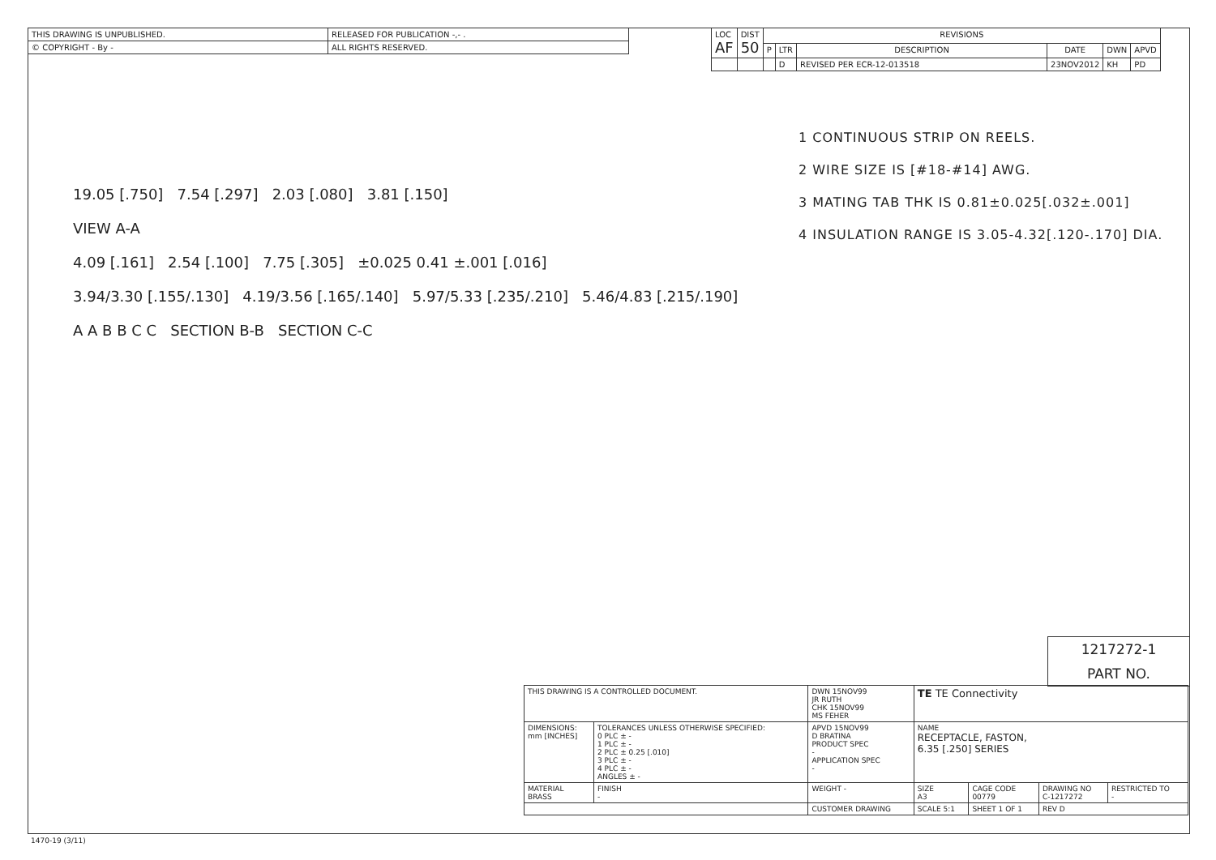| THIS DRAWING IS UNPUBLISHED. | RELEASED FOR PUBLICATION -,- . |
| © COPYRIGHT - By - | ALL RIGHTS RESERVED. |
| LOC AF | DIST 50 | REVISIONS | | | | | |
| | | P | LTR | DESCRIPTION | DATE | DWN | APVD |
| | | | D | REVISED PER ECR-12-013518 | 23NOV2012 | KH | PD |
1 CONTINUOUS STRIP ON REELS.
2 WIRE SIZE IS [#18-#14] AWG.
3 MATING TAB THK IS 0.81±0.025[.032±.001]
4 INSULATION RANGE IS 3.05-4.32[.120-.170] DIA.
19.05 [.750] 7.54 [.297] 2.03 [.080] 3.81 [.150]
VIEW A-A
4.09 [.161] 2.54 [.100] 7.75 [.305] ±0.025 0.41 ±.001 [.016]
3.94/3.30 [.155/.130] 4.19/3.56 [.165/.140] 5.97/5.33 [.235/.210] 5.46/4.83 [.215/.190]
A A B B C C SECTION B-B SECTION C-C
1217272-1
PART NO.
| THIS DRAWING IS A CONTROLLED DOCUMENT. | | DWN 15NOV99 JR RUTH CHK 15NOV99 MS FEHER | TE TE Connectivity | | | |
| DIMENSIONS: mm [INCHES] | TOLERANCES UNLESS OTHERWISE SPECIFIED: 0 PLC ± - 1 PLC ± - 2 PLC ± 0.25 [.010] 3 PLC ± - 4 PLC ± - ANGLES ± - | APVD 15NOV99 D BRATINA PRODUCT SPEC - APPLICATION SPEC - | NAME RECEPTACLE, FASTON, 6.35 [.250] SERIES | | | |
| MATERIAL BRASS | FINISH - | WEIGHT - | SIZE A3 | CAGE CODE 00779 | DRAWING NO C-1217272 | RESTRICTED TO - |
| | | CUSTOMER DRAWING | SCALE 5:1 | SHEET 1 OF 1 | REV D | |
1470-19 (3/11)